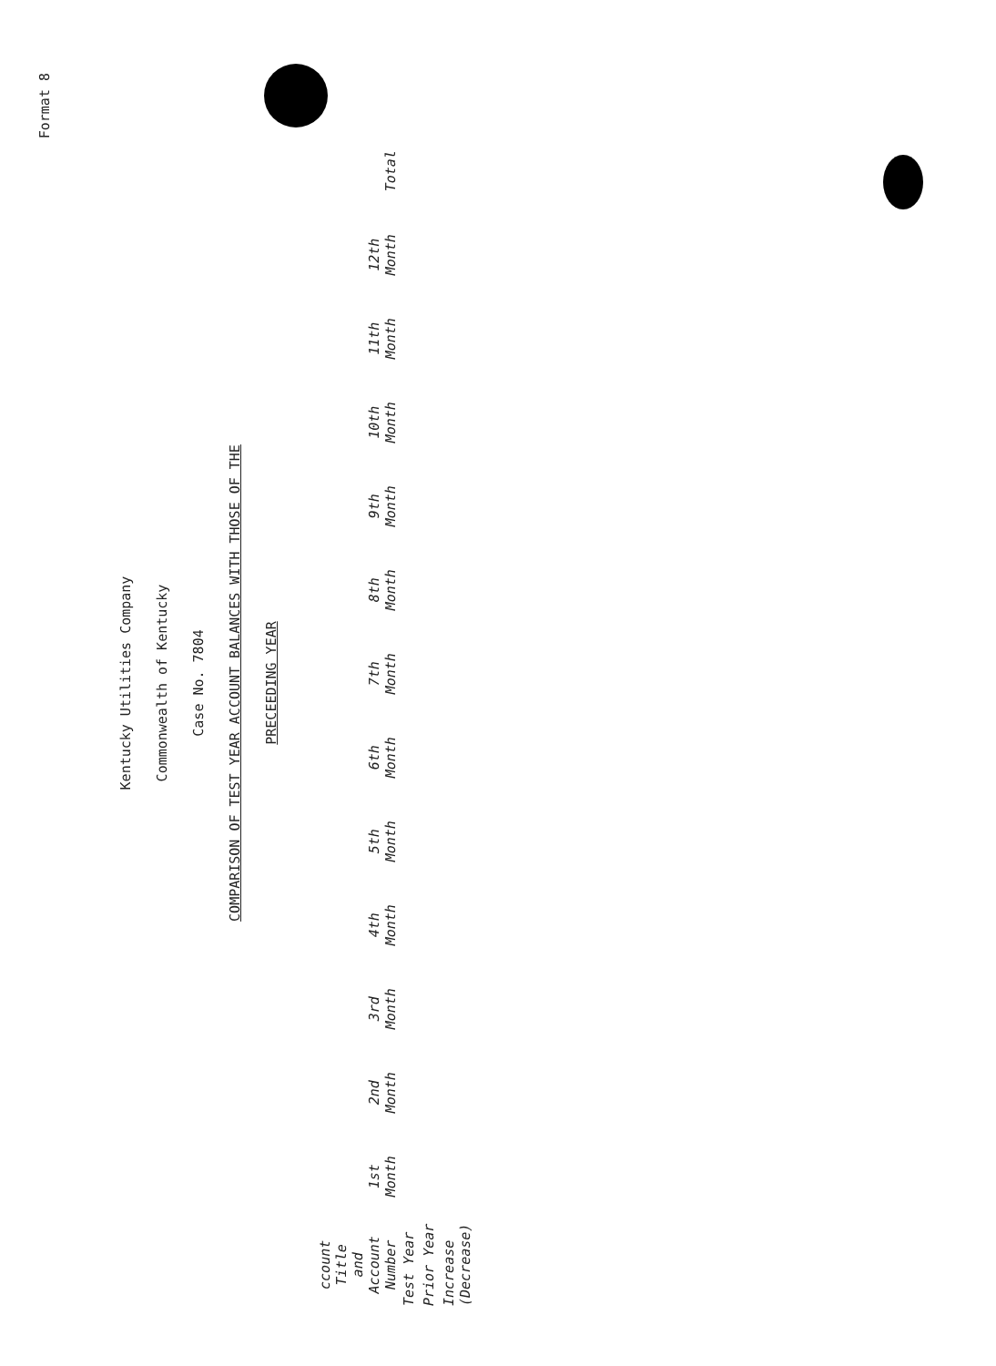Format 8
Kentucky Utilities Company
Commonwealth of Kentucky
Case No. 7804
COMPARISON OF TEST YEAR ACCOUNT BALANCES WITH THOSE OF THE
PRECEEDING YEAR
| ccount Title and Account Number | 1st Month | 2nd Month | 3rd Month | 4th Month | 5th Month | 6th Month | 7th Month | 8th Month | 9th Month | 10th Month | 11th Month | 12th Month | Total |
| --- | --- | --- | --- | --- | --- | --- | --- | --- | --- | --- | --- | --- | --- |
| Test Year | | | | | | | | | | | | | |
| Prior Year | | | | | | | | | | | | | |
| Increase (Decrease) | | | | | | | | | | | | | |